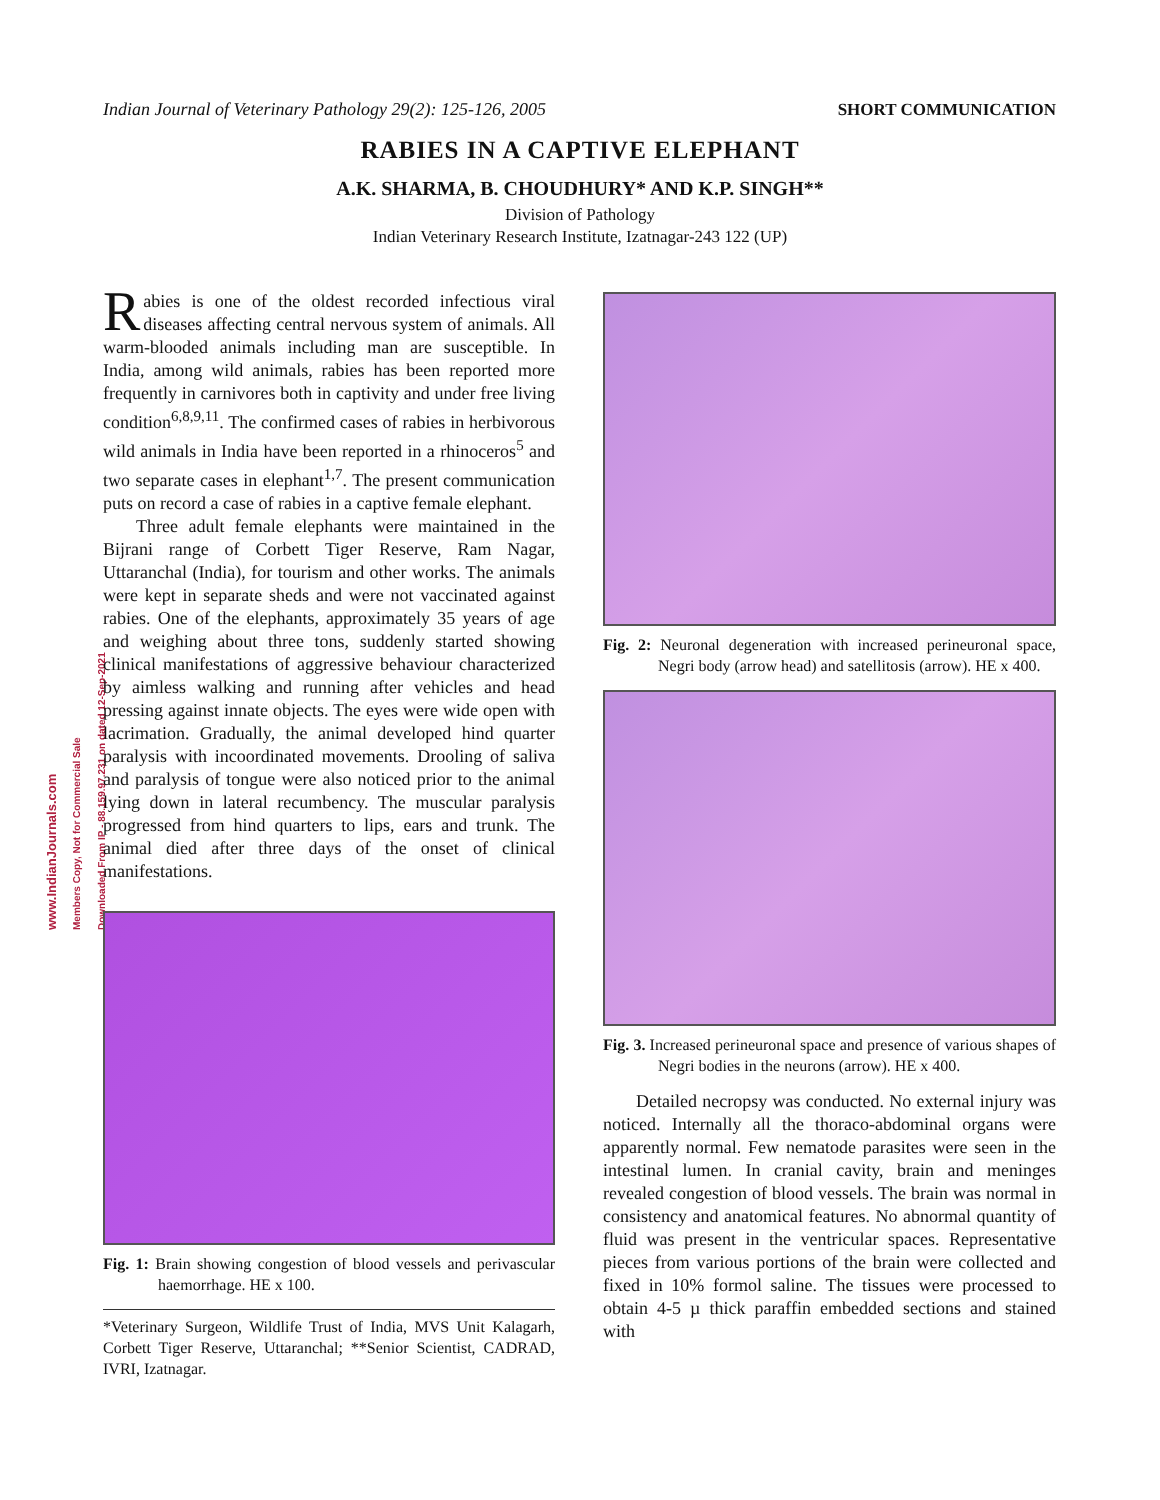Indian Journal of Veterinary Pathology 29(2): 125-126, 2005 SHORT COMMUNICATION
RABIES IN A CAPTIVE ELEPHANT
A.K. SHARMA, B. CHOUDHURY* AND K.P. SINGH**
Division of Pathology
Indian Veterinary Research Institute, Izatnagar-243 122 (UP)
www.IndianJournals.com
Members Copy, Not for Commercial Sale
Downloaded From IP - 88.159.97.231 on dated 12-Sep-2021
Rabies is one of the oldest recorded infectious viral diseases affecting central nervous system of animals. All warm-blooded animals including man are susceptible. In India, among wild animals, rabies has been reported more frequently in carnivores both in captivity and under free living condition<sup>6,8,9,11</sup>. The confirmed cases of rabies in herbivorous wild animals in India have been reported in a rhinoceros<sup>5</sup> and two separate cases in elephant<sup>1,7</sup>. The present communication puts on record a case of rabies in a captive female elephant.
Three adult female elephants were maintained in the Bijrani range of Corbett Tiger Reserve, Ram Nagar, Uttaranchal (India), for tourism and other works. The animals were kept in separate sheds and were not vaccinated against rabies. One of the elephants, approximately 35 years of age and weighing about three tons, suddenly started showing clinical manifestations of aggressive behaviour characterized by aimless walking and running after vehicles and head pressing against innate objects. The eyes were wide open with lacrimation. Gradually, the animal developed hind quarter paralysis with incoordinated movements. Drooling of saliva and paralysis of tongue were also noticed prior to the animal lying down in lateral recumbency. The muscular paralysis progressed from hind quarters to lips, ears and trunk. The animal died after three days of the onset of clinical manifestations.
Fig. 1: Brain showing congestion of blood vessels and perivascular haemorrhage. HE x 100.
*Veterinary Surgeon, Wildlife Trust of India, MVS Unit Kalagarh, Corbett Tiger Reserve, Uttaranchal; **Senior Scientist, CADRAD, IVRI, Izatnagar.
Fig. 2: Neuronal degeneration with increased perineuronal space, Negri body (arrow head) and satellitosis (arrow). HE x 400.
Fig. 3. Increased perineuronal space and presence of various shapes of Negri bodies in the neurons (arrow). HE x 400.
Detailed necropsy was conducted. No external injury was noticed. Internally all the thoraco-abdominal organs were apparently normal. Few nematode parasites were seen in the intestinal lumen. In cranial cavity, brain and meninges revealed congestion of blood vessels. The brain was normal in consistency and anatomical features. No abnormal quantity of fluid was present in the ventricular spaces. Representative pieces from various portions of the brain were collected and fixed in 10% formol saline. The tissues were processed to obtain 4-5 µ thick paraffin embedded sections and stained with